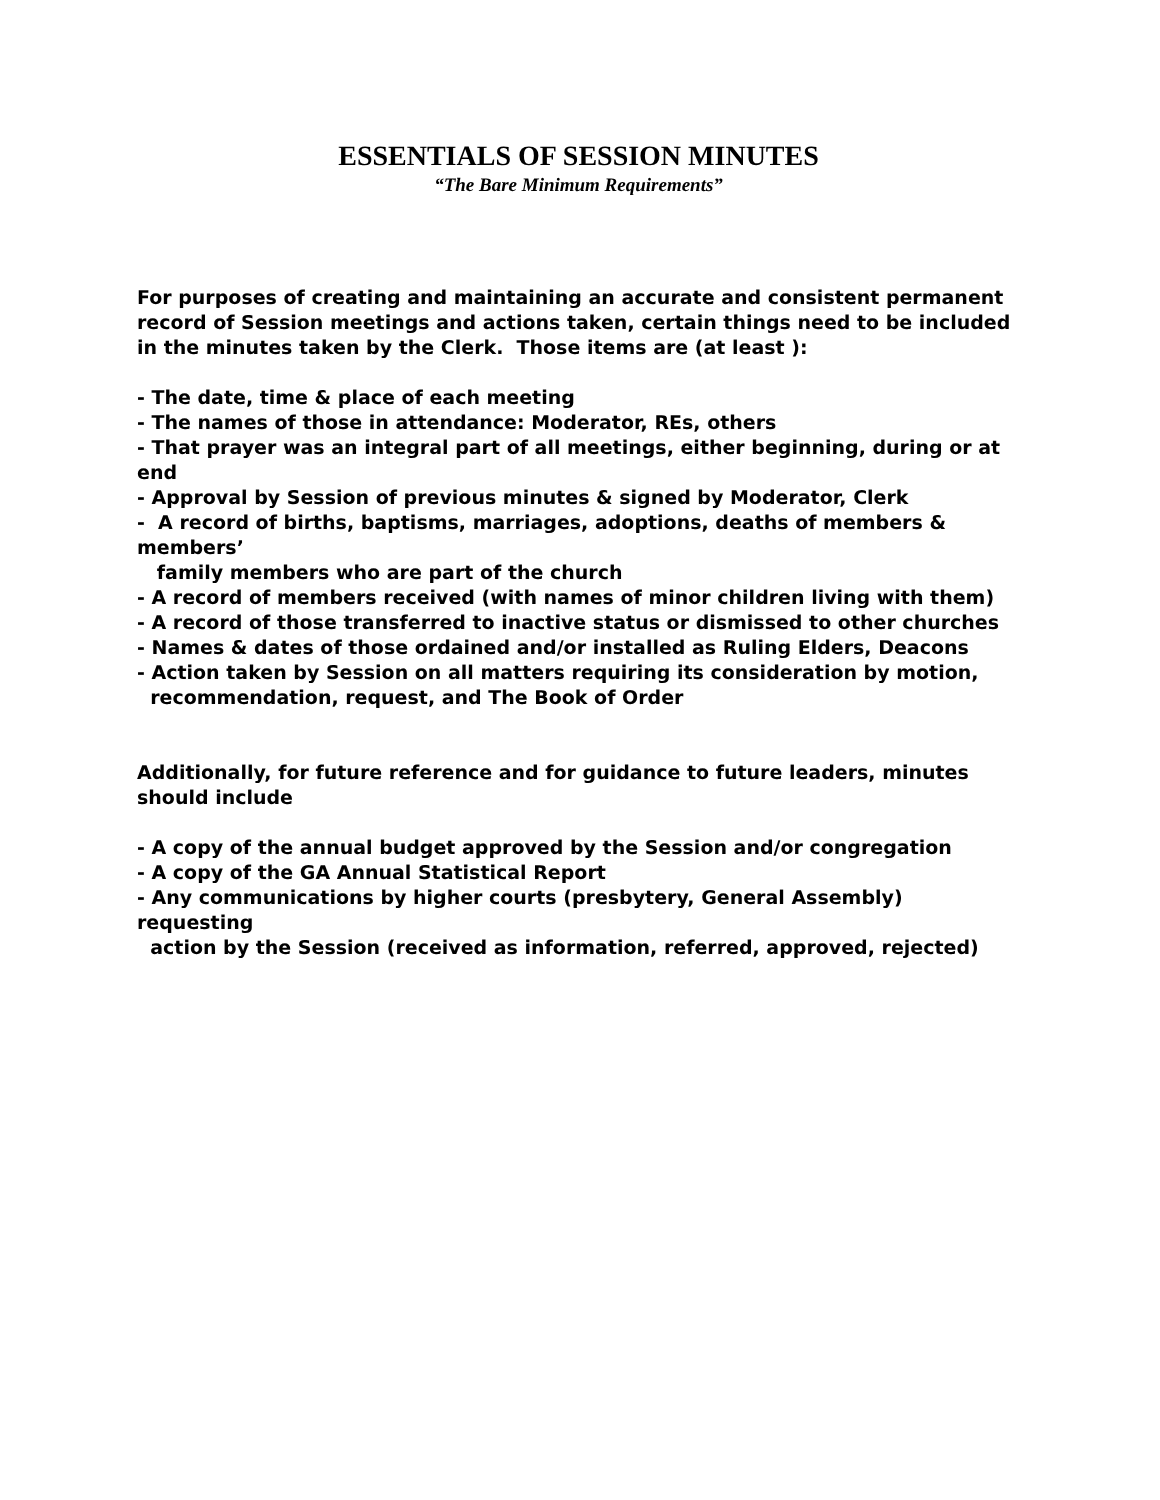ESSENTIALS OF SESSION MINUTES
“The Bare Minimum Requirements”
For purposes of creating and maintaining an accurate and consistent permanent record of Session meetings and actions taken, certain things need to be included in the minutes taken by the Clerk. Those items are (at least ):
- The date, time & place of each meeting
- The names of those in attendance: Moderator, REs, others
- That prayer was an integral part of all meetings, either beginning, during or at end
- Approval by Session of previous minutes & signed by Moderator, Clerk
- A record of births, baptisms, marriages, adoptions, deaths of members & members’
family members who are part of the church
- A record of members received (with names of minor children living with them)
- A record of those transferred to inactive status or dismissed to other churches
- Names & dates of those ordained and/or installed as Ruling Elders, Deacons
- Action taken by Session on all matters requiring its consideration by motion,
recommendation, request, and The Book of Order
Additionally, for future reference and for guidance to future leaders, minutes should include
- A copy of the annual budget approved by the Session and/or congregation
- A copy of the GA Annual Statistical Report
- Any communications by higher courts (presbytery, General Assembly) requesting
action by the Session (received as information, referred, approved, rejected)